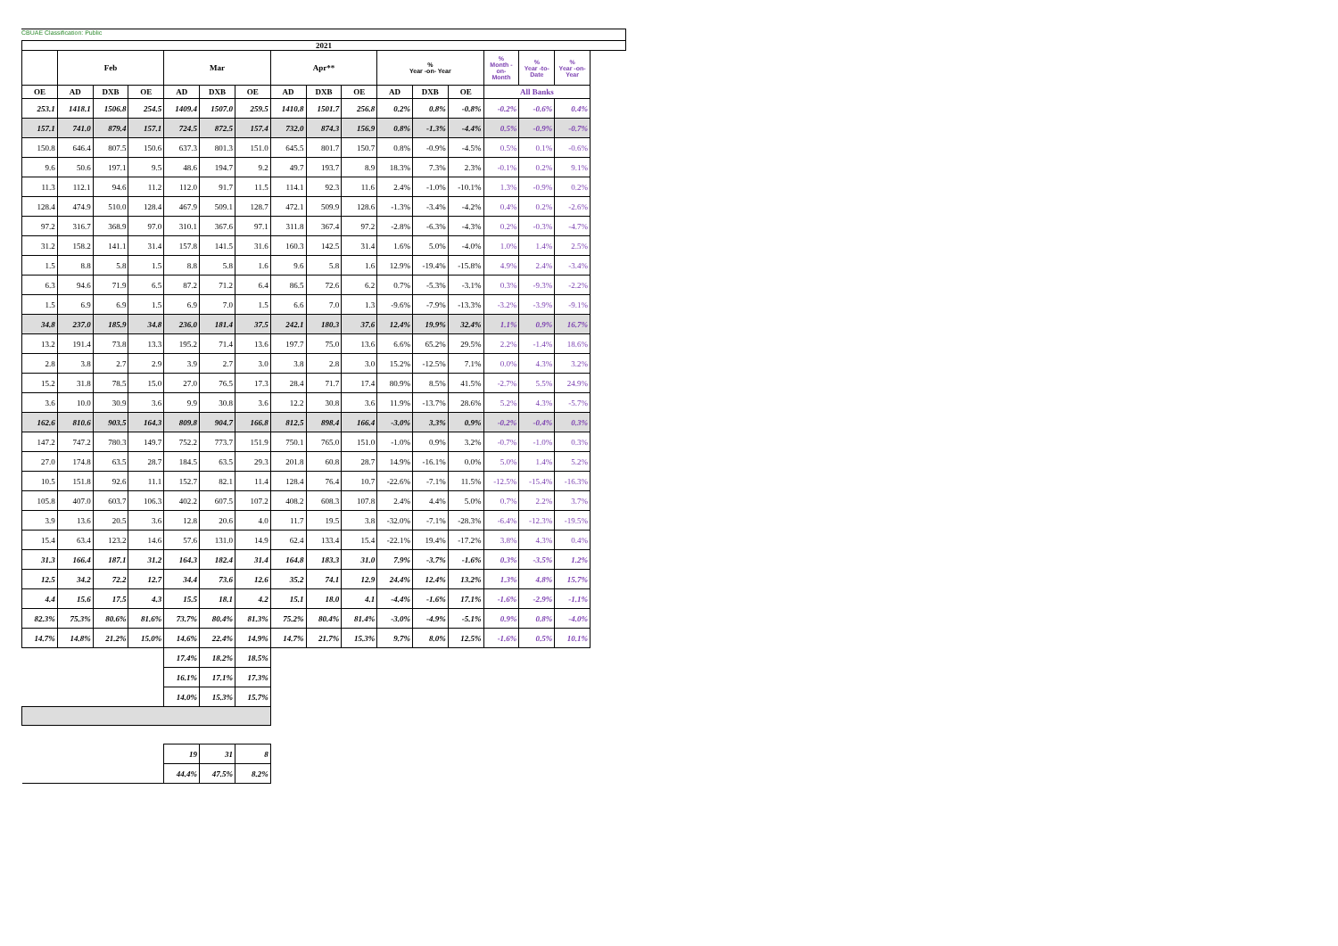CBUAE Classification: Public
| 2021 | | | | | | | | | | | | | | | |
| --- | --- | --- | --- | --- | --- | --- | --- | --- | --- | --- | --- | --- | --- | --- | --- |
| | Feb | | | Mar | | | Apr** | | | % Year -on- Year | | | % Month -on- Month | % Year -to-Date | % Year -on- Year |
| OE | AD | DXB | OE | AD | DXB | OE | AD | DXB | OE | AD | DXB | OE | All Banks | | |
| 253.1 | 1418.1 | 1506.8 | 254.5 | 1409.4 | 1507.0 | 259.5 | 1410.8 | 1501.7 | 256.8 | 0.2% | 0.8% | -0.8% | -0.2% | -0.6% | 0.4% |
| 157.1 | 741.0 | 879.4 | 157.1 | 724.5 | 872.5 | 157.4 | 732.0 | 874.3 | 156.9 | 0.8% | -1.3% | -4.4% | 0.5% | -0.9% | -0.7% |
| 150.8 | 646.4 | 807.5 | 150.6 | 637.3 | 801.3 | 151.0 | 645.5 | 801.7 | 150.7 | 0.8% | -0.9% | -4.5% | 0.5% | 0.1% | -0.6% |
| 9.6 | 50.6 | 197.1 | 9.5 | 48.6 | 194.7 | 9.2 | 49.7 | 193.7 | 8.9 | 18.3% | 7.3% | 2.3% | -0.1% | 0.2% | 9.1% |
| 11.3 | 112.1 | 94.6 | 11.2 | 112.0 | 91.7 | 11.5 | 114.1 | 92.3 | 11.6 | 2.4% | -1.0% | -10.1% | 1.3% | -0.9% | 0.2% |
| 128.4 | 474.9 | 510.0 | 128.4 | 467.9 | 509.1 | 128.7 | 472.1 | 509.9 | 128.6 | -1.3% | -3.4% | -4.2% | 0.4% | 0.2% | -2.6% |
| 97.2 | 316.7 | 368.9 | 97.0 | 310.1 | 367.6 | 97.1 | 311.8 | 367.4 | 97.2 | -2.8% | -6.3% | -4.3% | 0.2% | -0.3% | -4.7% |
| 31.2 | 158.2 | 141.1 | 31.4 | 157.8 | 141.5 | 31.6 | 160.3 | 142.5 | 31.4 | 1.6% | 5.0% | -4.0% | 1.0% | 1.4% | 2.5% |
| 1.5 | 8.8 | 5.8 | 1.5 | 8.8 | 5.8 | 1.6 | 9.6 | 5.8 | 1.6 | 12.9% | -19.4% | -15.8% | 4.9% | 2.4% | -3.4% |
| 6.3 | 94.6 | 71.9 | 6.5 | 87.2 | 71.2 | 6.4 | 86.5 | 72.6 | 6.2 | 0.7% | -5.3% | -3.1% | 0.3% | -9.3% | -2.2% |
| 1.5 | 6.9 | 6.9 | 1.5 | 6.9 | 7.0 | 1.5 | 6.6 | 7.0 | 1.3 | -9.6% | -7.9% | -13.3% | -3.2% | -3.9% | -9.1% |
| 34.8 | 237.0 | 185.9 | 34.8 | 236.0 | 181.4 | 37.5 | 242.1 | 180.3 | 37.6 | 12.4% | 19.9% | 32.4% | 1.1% | 0.9% | 16.7% |
| 13.2 | 191.4 | 73.8 | 13.3 | 195.2 | 71.4 | 13.6 | 197.7 | 75.0 | 13.6 | 6.6% | 65.2% | 29.5% | 2.2% | -1.4% | 18.6% |
| 2.8 | 3.8 | 2.7 | 2.9 | 3.9 | 2.7 | 3.0 | 3.8 | 2.8 | 3.0 | 15.2% | -12.5% | 7.1% | 0.0% | 4.3% | 3.2% |
| 15.2 | 31.8 | 78.5 | 15.0 | 27.0 | 76.5 | 17.3 | 28.4 | 71.7 | 17.4 | 80.9% | 8.5% | 41.5% | -2.7% | 5.5% | 24.9% |
| 3.6 | 10.0 | 30.9 | 3.6 | 9.9 | 30.8 | 3.6 | 12.2 | 30.8 | 3.6 | 11.9% | -13.7% | 28.6% | 5.2% | 4.3% | -5.7% |
| 162.6 | 810.6 | 903.5 | 164.3 | 809.8 | 904.7 | 166.8 | 812.5 | 898.4 | 166.4 | -3.0% | 3.3% | 0.9% | -0.2% | -0.4% | 0.3% |
| 147.2 | 747.2 | 780.3 | 149.7 | 752.2 | 773.7 | 151.9 | 750.1 | 765.0 | 151.0 | -1.0% | 0.9% | 3.2% | -0.7% | -1.0% | 0.3% |
| 27.0 | 174.8 | 63.5 | 28.7 | 184.5 | 63.5 | 29.3 | 201.8 | 60.8 | 28.7 | 14.9% | -16.1% | 0.0% | 5.0% | 1.4% | 5.2% |
| 10.5 | 151.8 | 92.6 | 11.1 | 152.7 | 82.1 | 11.4 | 128.4 | 76.4 | 10.7 | -22.6% | -7.1% | 11.5% | -12.5% | -15.4% | -16.3% |
| 105.8 | 407.0 | 603.7 | 106.3 | 402.2 | 607.5 | 107.2 | 408.2 | 608.3 | 107.8 | 2.4% | 4.4% | 5.0% | 0.7% | 2.2% | 3.7% |
| 3.9 | 13.6 | 20.5 | 3.6 | 12.8 | 20.6 | 4.0 | 11.7 | 19.5 | 3.8 | -32.0% | -7.1% | -28.3% | -6.4% | -12.3% | -19.5% |
| 15.4 | 63.4 | 123.2 | 14.6 | 57.6 | 131.0 | 14.9 | 62.4 | 133.4 | 15.4 | -22.1% | 19.4% | -17.2% | 3.8% | 4.3% | 0.4% |
| 31.3 | 166.4 | 187.1 | 31.2 | 164.3 | 182.4 | 31.4 | 164.8 | 183.3 | 31.0 | 7.9% | -3.7% | -1.6% | 0.3% | -3.5% | 1.2% |
| 12.5 | 34.2 | 72.2 | 12.7 | 34.4 | 73.6 | 12.6 | 35.2 | 74.1 | 12.9 | 24.4% | 12.4% | 13.2% | 1.3% | 4.8% | 15.7% |
| 4.4 | 15.6 | 17.5 | 4.3 | 15.5 | 18.1 | 4.2 | 15.1 | 18.0 | 4.1 | -4.4% | -1.6% | 17.1% | -1.6% | -2.9% | -1.1% |
| 82.3% | 75.3% | 80.6% | 81.6% | 73.7% | 80.4% | 81.3% | 75.2% | 80.4% | 81.4% | -3.0% | -4.9% | -5.1% | 0.9% | 0.8% | -4.0% |
| 14.7% | 14.8% | 21.2% | 15.0% | 14.6% | 22.4% | 14.9% | 14.7% | 21.7% | 15.3% | 9.7% | 8.0% | 12.5% | -1.6% | 0.5% | 10.1% |
| | | | | 17.4% | 18.2% | 18.5% | | | | | | | | | |
| | | | | 16.1% | 17.1% | 17.3% | | | | | | | | | |
| | | | | 14.0% | 15.3% | 15.7% | | | | | | | | | |
| | | | | 19 | 31 | 8 | | | | | | | | | |
| | | | | 44.4% | 47.5% | 8.2% | | | | | | | | | |